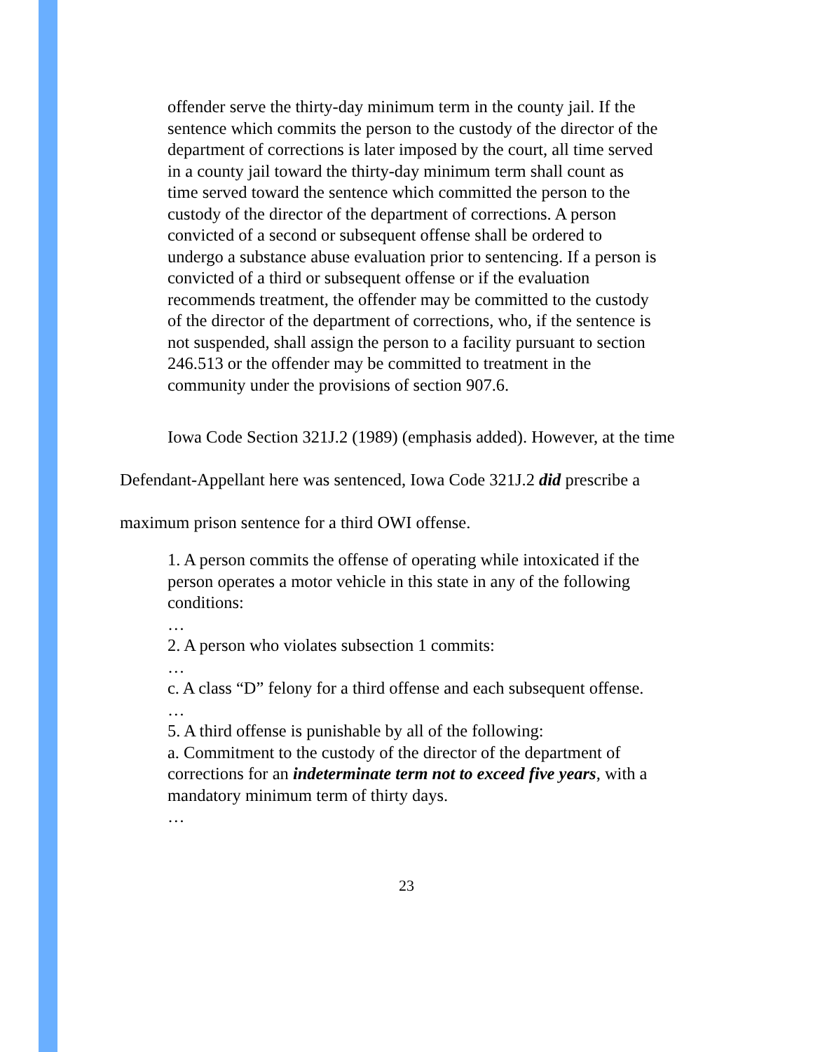offender serve the thirty-day minimum term in the county jail. If the sentence which commits the person to the custody of the director of the department of corrections is later imposed by the court, all time served in a county jail toward the thirty-day minimum term shall count as time served toward the sentence which committed the person to the custody of the director of the department of corrections. A person convicted of a second or subsequent offense shall be ordered to undergo a substance abuse evaluation prior to sentencing. If a person is convicted of a third or subsequent offense or if the evaluation recommends treatment, the offender may be committed to the custody of the director of the department of corrections, who, if the sentence is not suspended, shall assign the person to a facility pursuant to section 246.513 or the offender may be committed to treatment in the community under the provisions of section 907.6.
Iowa Code Section 321J.2 (1989) (emphasis added). However, at the time Defendant-Appellant here was sentenced, Iowa Code 321J.2 did prescribe a maximum prison sentence for a third OWI offense.
1. A person commits the offense of operating while intoxicated if the person operates a motor vehicle in this state in any of the following conditions:
…
2. A person who violates subsection 1 commits:
…
c. A class “D” felony for a third offense and each subsequent offense.
…
5. A third offense is punishable by all of the following:
a. Commitment to the custody of the director of the department of corrections for an indeterminate term not to exceed five years, with a mandatory minimum term of thirty days.
…
23